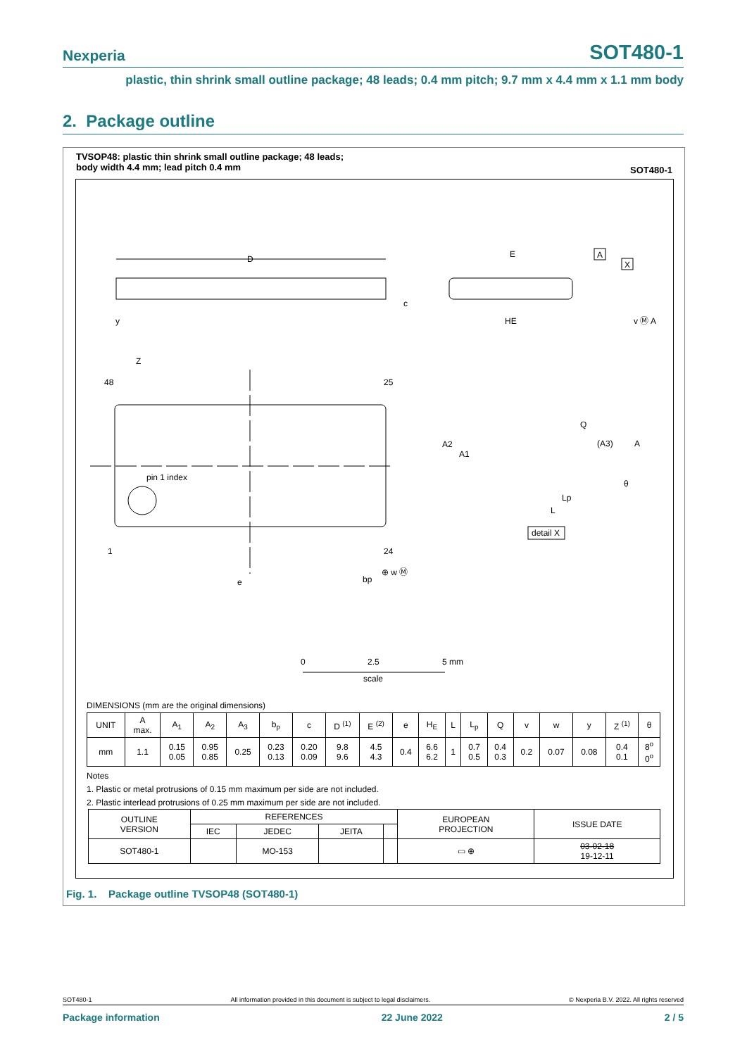Nexperia SOT480-1
plastic, thin shrink small outline package; 48 leads; 0.4 mm pitch; 9.7 mm x 4.4 mm x 1.1 mm body
2. Package outline
TVSOP48: plastic thin shrink small outline package; 48 leads;
body width 4.4 mm; lead pitch 0.4 mm
SOT480-1
D
E
HE
A
X
c
y
v Ⓜ A
Z
48
25
pin 1 index
1
24
e
bp
⊕ w Ⓜ
A2
A1
Q
(A3)
A
θ
Lp
L
detail X
0
2.5
5 mm
scale
DIMENSIONS (mm are the original dimensions)
| UNIT | A max. | A<sub>1</sub> | A<sub>2</sub> | A<sub>3</sub> | b<sub>p</sub> | c | D <sup>(1)</sup> | E <sup>(2)</sup> | e | H<sub>E</sub> | L | L<sub>p</sub> | Q | v | w | y | Z <sup>(1)</sup> | θ |
| mm | 1.1 | 0.15 0.05 | 0.95 0.85 | 0.25 | 0.23 0.13 | 0.20 0.09 | 9.8 9.6 | 4.5 4.3 | 0.4 | 6.6 6.2 | 1 | 0.7 0.5 | 0.4 0.3 | 0.2 | 0.07 | 0.08 | 0.4 0.1 | 8<sup>o</sup> 0<sup>o</sup> |
Notes
1. Plastic or metal protrusions of 0.15 mm maximum per side are not included.
2. Plastic interlead protrusions of 0.25 mm maximum per side are not included.
| OUTLINE VERSION | REFERENCES | | | | EUROPEAN PROJECTION | ISSUE DATE |
| | IEC | JEDEC | JEITA | | | |
| SOT480-1 | | MO-153 | | | ▭ ⊕ | 03-02-18 19-12-11 |
Fig. 1. Package outline TVSOP48 (SOT480-1)
SOT480-1 All information provided in this document is subject to legal disclaimers. © Nexperia B.V. 2022. All rights reserved
Package information 22 June 2022 2 / 5